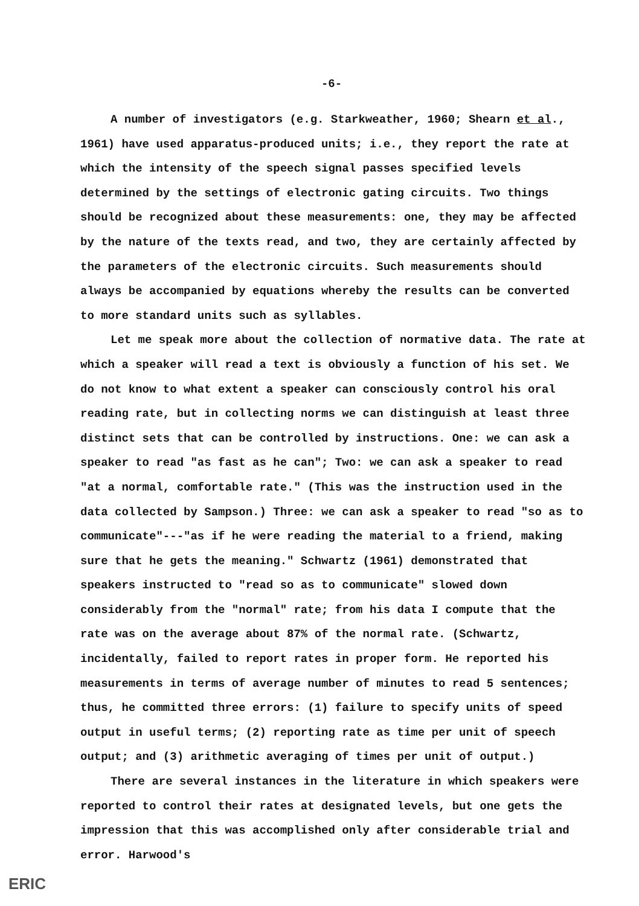-6-
A number of investigators (e.g. Starkweather, 1960; Shearn et al., 1961) have used apparatus-produced units; i.e., they report the rate at which the intensity of the speech signal passes specified levels determined by the settings of electronic gating circuits. Two things should be recognized about these measurements: one, they may be affected by the nature of the texts read, and two, they are certainly affected by the parameters of the electronic circuits. Such measurements should always be accompanied by equations whereby the results can be converted to more standard units such as syllables.
Let me speak more about the collection of normative data. The rate at which a speaker will read a text is obviously a function of his set. We do not know to what extent a speaker can consciously control his oral reading rate, but in collecting norms we can distinguish at least three distinct sets that can be controlled by instructions. One: we can ask a speaker to read "as fast as he can"; Two: we can ask a speaker to read "at a normal, comfortable rate." (This was the instruction used in the data collected by Sampson.) Three: we can ask a speaker to read "so as to communicate"---"as if he were reading the material to a friend, making sure that he gets the meaning." Schwartz (1961) demonstrated that speakers instructed to "read so as to communicate" slowed down considerably from the "normal" rate; from his data I compute that the rate was on the average about 87% of the normal rate. (Schwartz, incidentally, failed to report rates in proper form. He reported his measurements in terms of average number of minutes to read 5 sentences; thus, he committed three errors: (1) failure to specify units of speed output in useful terms; (2) reporting rate as time per unit of speech output; and (3) arithmetic averaging of times per unit of output.)
There are several instances in the literature in which speakers were reported to control their rates at designated levels, but one gets the impression that this was accomplished only after considerable trial and error. Harwood's
ERIC